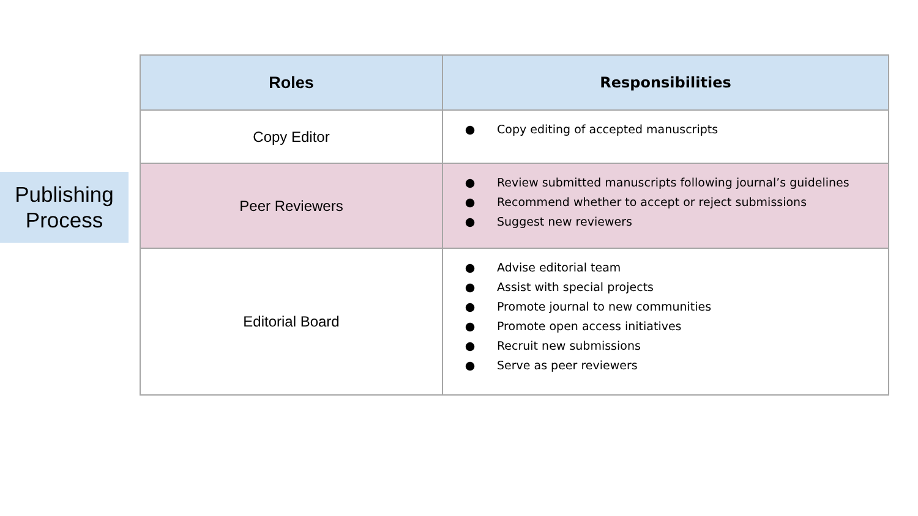Publishing
Process
| Roles | Responsibilities |
| --- | --- |
| Copy Editor | ● Copy editing of accepted manuscripts |
| Peer Reviewers | ● Review submitted manuscripts following journal’s guidelines ● Recommend whether to accept or reject submissions ● Suggest new reviewers |
| Editorial Board | ● Advise editorial team ● Assist with special projects ● Promote journal to new communities ● Promote open access initiatives ● Recruit new submissions ● Serve as peer reviewers |